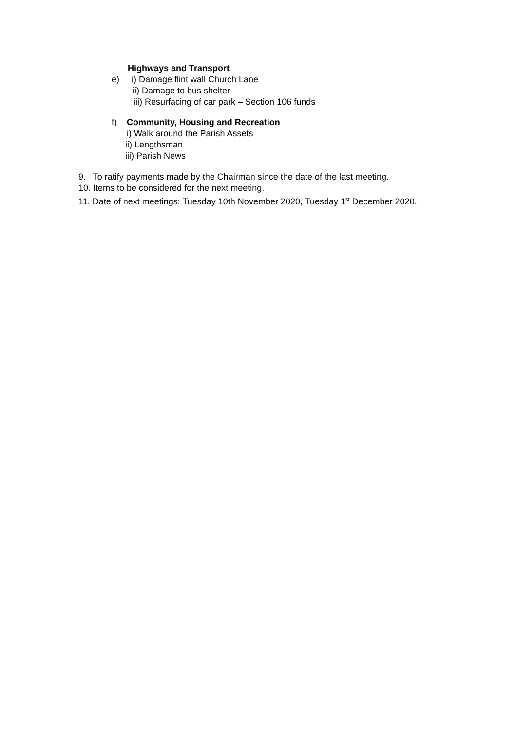Highways and Transport
e) i) Damage flint wall Church Lane
ii) Damage to bus shelter
iii) Resurfacing of car park – Section 106 funds
f) Community, Housing and Recreation
i) Walk around the Parish Assets
ii) Lengthsman
iii) Parish News
9. To ratify payments made by the Chairman since the date of the last meeting.
10. Items to be considered for the next meeting.
11. Date of next meetings: Tuesday 10th November 2020, Tuesday 1<sup>st</sup> December 2020.